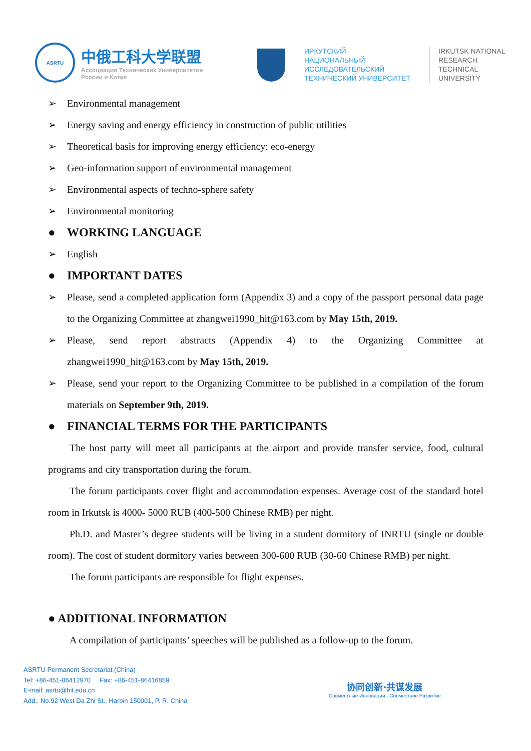ASRTU
中俄工科大学联盟
Ассоциация Технических Университетов
России и Китая
ИРКУТСКИЙ
НАЦИОНАЛЬНЫЙ
ИССЛЕДОВАТЕЛЬСКИЙ
ТЕХНИЧЕСКИЙ УНИВЕРСИТЕТ
IRKUTSK NATIONAL
RESEARCH
TECHNICAL
UNIVERSITY
➢ Environmental management
➢ Energy saving and energy efficiency in construction of public utilities
➢ Theoretical basis for improving energy efficiency: eco-energy
➢ Geo-information support of environmental management
➢ Environmental aspects of techno-sphere safety
➢ Environmental monitoring
● WORKING LANGUAGE
➢ English
● IMPORTANT DATES
➢ Please, send a completed application form (Appendix 3) and a copy of the passport personal data page to the Organizing Committee at zhangwei1990_hit@163.com by May 15th, 2019.
➢ Please, send report abstracts (Appendix 4) to the Organizing Committee at zhangwei1990_hit@163.com by May 15th, 2019.
➢ Please, send your report to the Organizing Committee to be published in a compilation of the forum materials on September 9th, 2019.
● FINANCIAL TERMS FOR THE PARTICIPANTS
The host party will meet all participants at the airport and provide transfer service, food, cultural programs and city transportation during the forum.
The forum participants cover flight and accommodation expenses. Average cost of the standard hotel room in Irkutsk is 4000- 5000 RUB (400-500 Chinese RMB) per night.
Ph.D. and Master’s degree students will be living in a student dormitory of INRTU (single or double room). The cost of student dormitory varies between 300-600 RUB (30-60 Chinese RMB) per night.
The forum participants are responsible for flight expenses.
● ADDITIONAL INFORMATION
A compilation of participants’ speeches will be published as a follow-up to the forum.
ASRTU Permanent Secretariat (China)
Tel: +86-451-86412970 Fax: +86-451-86416859
E-mail: asrtu@hit.edu.cn
Add.: No.92 West Da Zhi St., Harbin 150001, P. R. China
协同创新·共谋发展
Совместные Инновации - Совместное Развитие